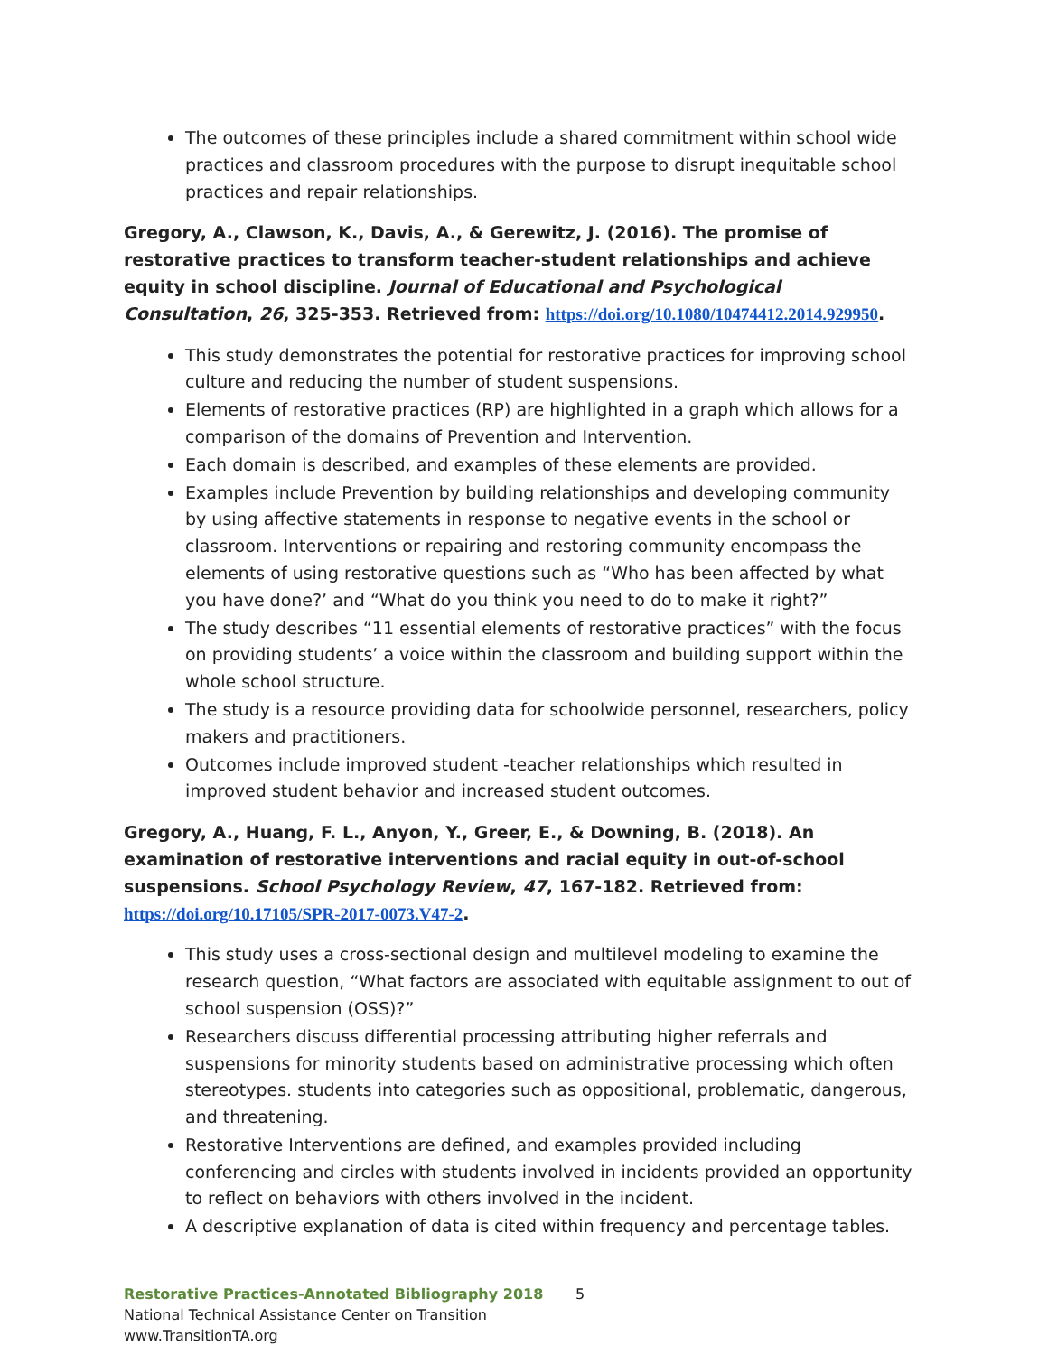The outcomes of these principles include a shared commitment within school wide practices and classroom procedures with the purpose to disrupt inequitable school practices and repair relationships.
Gregory, A., Clawson, K., Davis, A., & Gerewitz, J. (2016). The promise of restorative practices to transform teacher-student relationships and achieve equity in school discipline. Journal of Educational and Psychological Consultation, 26, 325-353. Retrieved from: https://doi.org/10.1080/10474412.2014.929950.
This study demonstrates the potential for restorative practices for improving school culture and reducing the number of student suspensions.
Elements of restorative practices (RP) are highlighted in a graph which allows for a comparison of the domains of Prevention and Intervention.
Each domain is described, and examples of these elements are provided.
Examples include Prevention by building relationships and developing community by using affective statements in response to negative events in the school or classroom. Interventions or repairing and restoring community encompass the elements of using restorative questions such as “Who has been affected by what you have done?’ and “What do you think you need to do to make it right?”
The study describes “11 essential elements of restorative practices” with the focus on providing students’ a voice within the classroom and building support within the whole school structure.
The study is a resource providing data for schoolwide personnel, researchers, policy makers and practitioners.
Outcomes include improved student -teacher relationships which resulted in improved student behavior and increased student outcomes.
Gregory, A., Huang, F. L., Anyon, Y., Greer, E., & Downing, B. (2018). An examination of restorative interventions and racial equity in out-of-school suspensions. School Psychology Review, 47, 167-182. Retrieved from: https://doi.org/10.17105/SPR-2017-0073.V47-2.
This study uses a cross-sectional design and multilevel modeling to examine the research question, “What factors are associated with equitable assignment to out of school suspension (OSS)?”
Researchers discuss differential processing attributing higher referrals and suspensions for minority students based on administrative processing which often stereotypes. students into categories such as oppositional, problematic, dangerous, and threatening.
Restorative Interventions are defined, and examples provided including conferencing and circles with students involved in incidents provided an opportunity to reflect on behaviors with others involved in the incident.
A descriptive explanation of data is cited within frequency and percentage tables.
Restorative Practices-Annotated Bibliography 2018 5
National Technical Assistance Center on Transition
www.TransitionTA.org